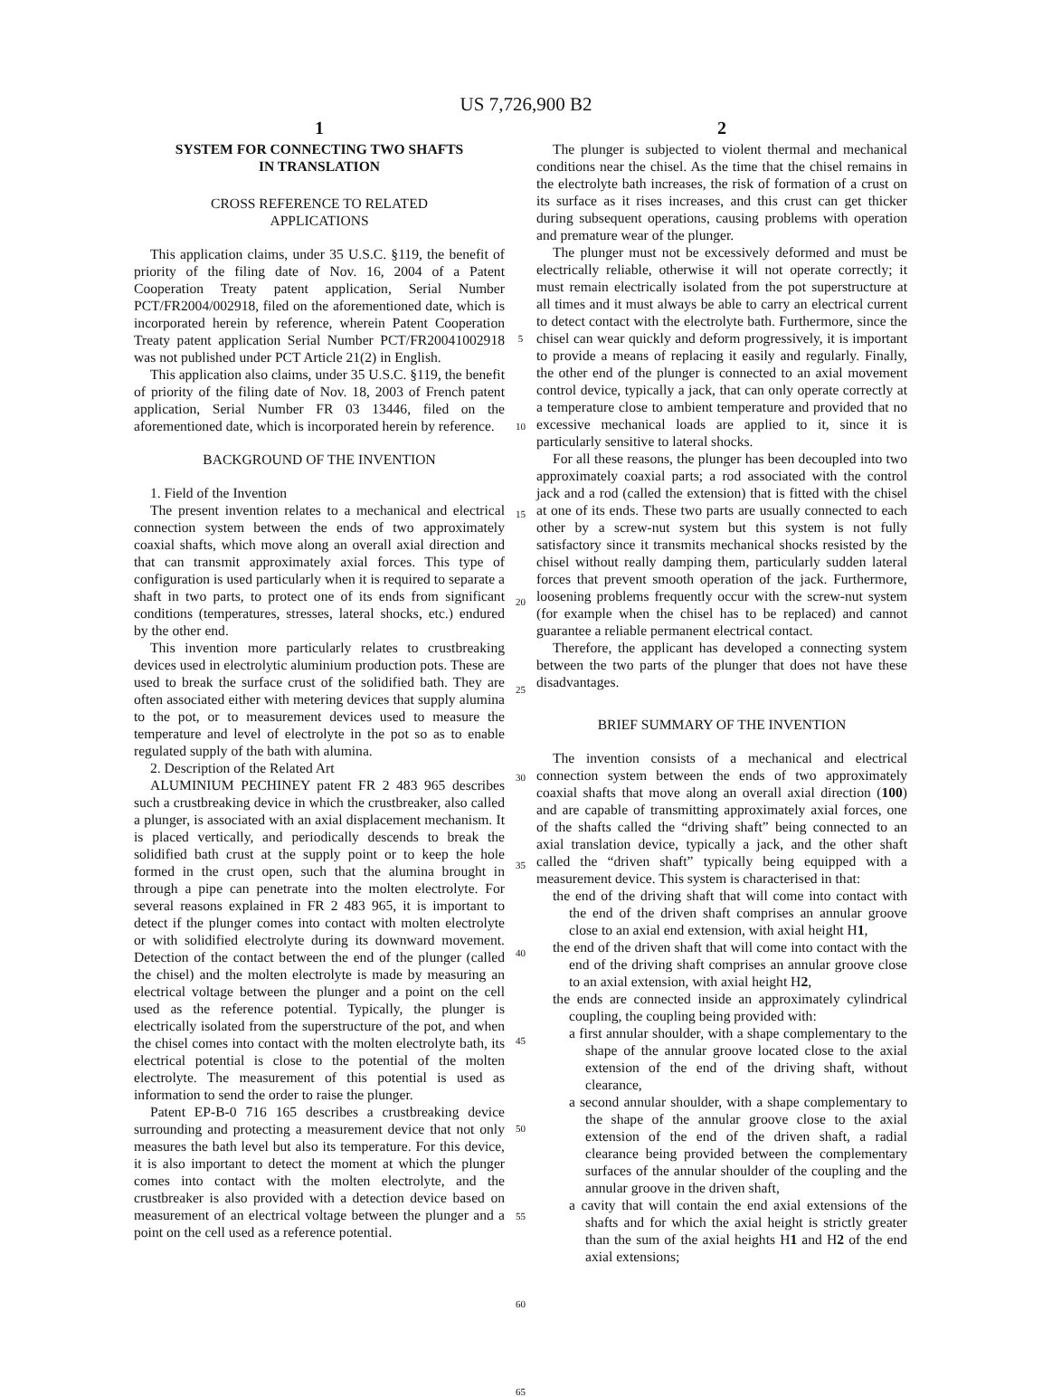US 7,726,900 B2
1
SYSTEM FOR CONNECTING TWO SHAFTS
IN TRANSLATION
CROSS REFERENCE TO RELATED
APPLICATIONS
This application claims, under 35 U.S.C. §119, the benefit of priority of the filing date of Nov. 16, 2004 of a Patent Cooperation Treaty patent application, Serial Number PCT/FR2004/002918, filed on the aforementioned date, which is incorporated herein by reference, wherein Patent Cooperation Treaty patent application Serial Number PCT/FR20041002918 was not published under PCT Article 21(2) in English.
This application also claims, under 35 U.S.C. §119, the benefit of priority of the filing date of Nov. 18, 2003 of French patent application, Serial Number FR 03 13446, filed on the aforementioned date, which is incorporated herein by reference.
BACKGROUND OF THE INVENTION
1. Field of the Invention
The present invention relates to a mechanical and electrical connection system between the ends of two approximately coaxial shafts, which move along an overall axial direction and that can transmit approximately axial forces. This type of configuration is used particularly when it is required to separate a shaft in two parts, to protect one of its ends from significant conditions (temperatures, stresses, lateral shocks, etc.) endured by the other end.
This invention more particularly relates to crustbreaking devices used in electrolytic aluminium production pots. These are used to break the surface crust of the solidified bath. They are often associated either with metering devices that supply alumina to the pot, or to measurement devices used to measure the temperature and level of electrolyte in the pot so as to enable regulated supply of the bath with alumina.
2. Description of the Related Art
ALUMINIUM PECHINEY patent FR 2 483 965 describes such a crustbreaking device in which the crustbreaker, also called a plunger, is associated with an axial displacement mechanism. It is placed vertically, and periodically descends to break the solidified bath crust at the supply point or to keep the hole formed in the crust open, such that the alumina brought in through a pipe can penetrate into the molten electrolyte. For several reasons explained in FR 2 483 965, it is important to detect if the plunger comes into contact with molten electrolyte or with solidified electrolyte during its downward movement. Detection of the contact between the end of the plunger (called the chisel) and the molten electrolyte is made by measuring an electrical voltage between the plunger and a point on the cell used as the reference potential. Typically, the plunger is electrically isolated from the superstructure of the pot, and when the chisel comes into contact with the molten electrolyte bath, its electrical potential is close to the potential of the molten electrolyte. The measurement of this potential is used as information to send the order to raise the plunger.
Patent EP-B-0 716 165 describes a crustbreaking device surrounding and protecting a measurement device that not only measures the bath level but also its temperature. For this device, it is also important to detect the moment at which the plunger comes into contact with the molten electrolyte, and the crustbreaker is also provided with a detection device based on measurement of an electrical voltage between the plunger and a point on the cell used as a reference potential.
5
10
15
20
25
30
35
40
45
50
55
60
65
2
The plunger is subjected to violent thermal and mechanical conditions near the chisel. As the time that the chisel remains in the electrolyte bath increases, the risk of formation of a crust on its surface as it rises increases, and this crust can get thicker during subsequent operations, causing problems with operation and premature wear of the plunger.
The plunger must not be excessively deformed and must be electrically reliable, otherwise it will not operate correctly; it must remain electrically isolated from the pot superstructure at all times and it must always be able to carry an electrical current to detect contact with the electrolyte bath. Furthermore, since the chisel can wear quickly and deform progressively, it is important to provide a means of replacing it easily and regularly. Finally, the other end of the plunger is connected to an axial movement control device, typically a jack, that can only operate correctly at a temperature close to ambient temperature and provided that no excessive mechanical loads are applied to it, since it is particularly sensitive to lateral shocks.
For all these reasons, the plunger has been decoupled into two approximately coaxial parts; a rod associated with the control jack and a rod (called the extension) that is fitted with the chisel at one of its ends. These two parts are usually connected to each other by a screw-nut system but this system is not fully satisfactory since it transmits mechanical shocks resisted by the chisel without really damping them, particularly sudden lateral forces that prevent smooth operation of the jack. Furthermore, loosening problems frequently occur with the screw-nut system (for example when the chisel has to be replaced) and cannot guarantee a reliable permanent electrical contact.
Therefore, the applicant has developed a connecting system between the two parts of the plunger that does not have these disadvantages.
BRIEF SUMMARY OF THE INVENTION
The invention consists of a mechanical and electrical connection system between the ends of two approximately coaxial shafts that move along an overall axial direction (100) and are capable of transmitting approximately axial forces, one of the shafts called the “driving shaft” being connected to an axial translation device, typically a jack, and the other shaft called the “driven shaft” typically being equipped with a measurement device. This system is characterised in that:
the end of the driving shaft that will come into contact with the end of the driven shaft comprises an annular groove close to an axial end extension, with axial height H1,
the end of the driven shaft that will come into contact with the end of the driving shaft comprises an annular groove close to an axial extension, with axial height H2,
the ends are connected inside an approximately cylindrical coupling, the coupling being provided with:
a first annular shoulder, with a shape complementary to the shape of the annular groove located close to the axial extension of the end of the driving shaft, without clearance,
a second annular shoulder, with a shape complementary to the shape of the annular groove close to the axial extension of the end of the driven shaft, a radial clearance being provided between the complementary surfaces of the annular shoulder of the coupling and the annular groove in the driven shaft,
a cavity that will contain the end axial extensions of the shafts and for which the axial height is strictly greater than the sum of the axial heights H1 and H2 of the end axial extensions;